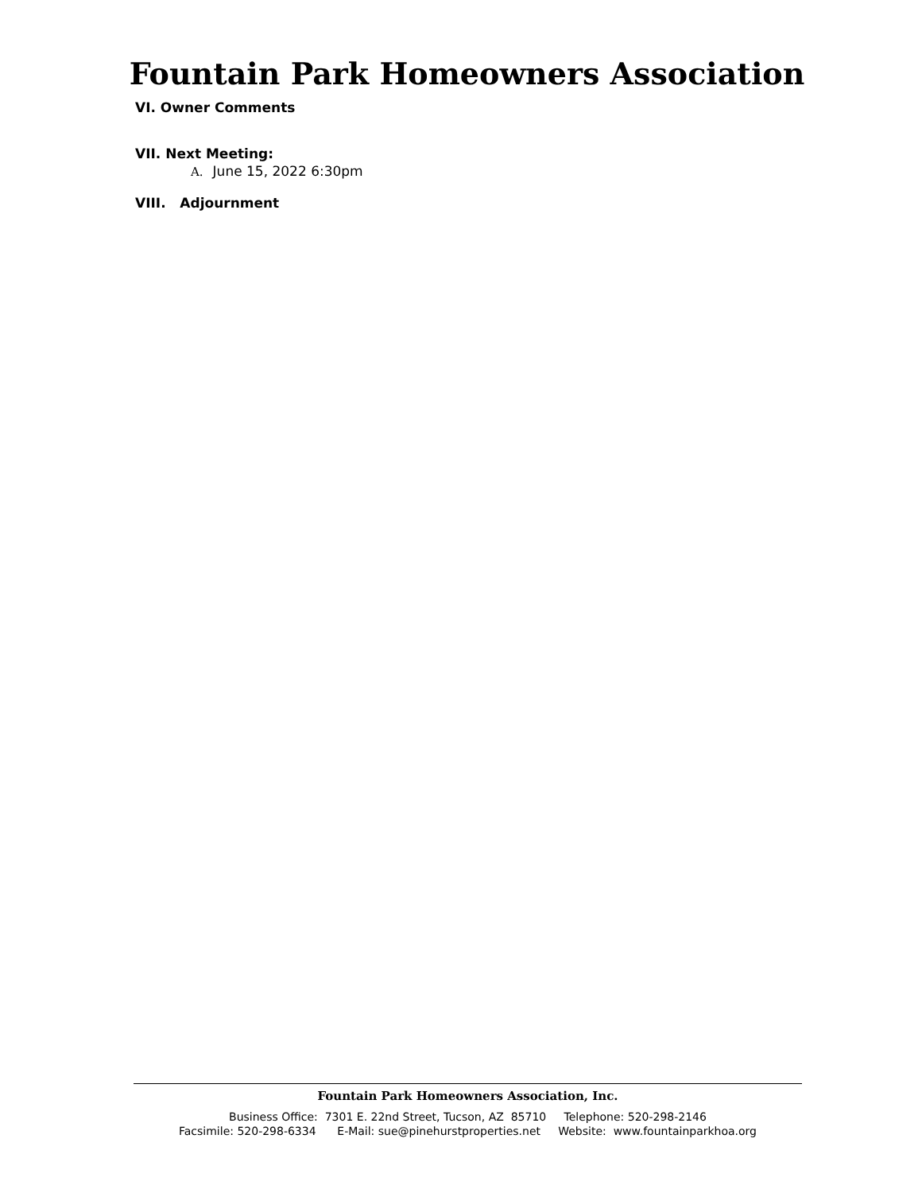Fountain Park Homeowners Association
VI. Owner Comments
VII. Next Meeting:
A. June 15, 2022 6:30pm
VIII. Adjournment
Fountain Park Homeowners Association, Inc.
Business Office: 7301 E. 22nd Street, Tucson, AZ 85710 Telephone: 520-298-2146
Facsimile: 520-298-6334 E-Mail: sue@pinehurstproperties.net Website: www.fountainparkhoa.org